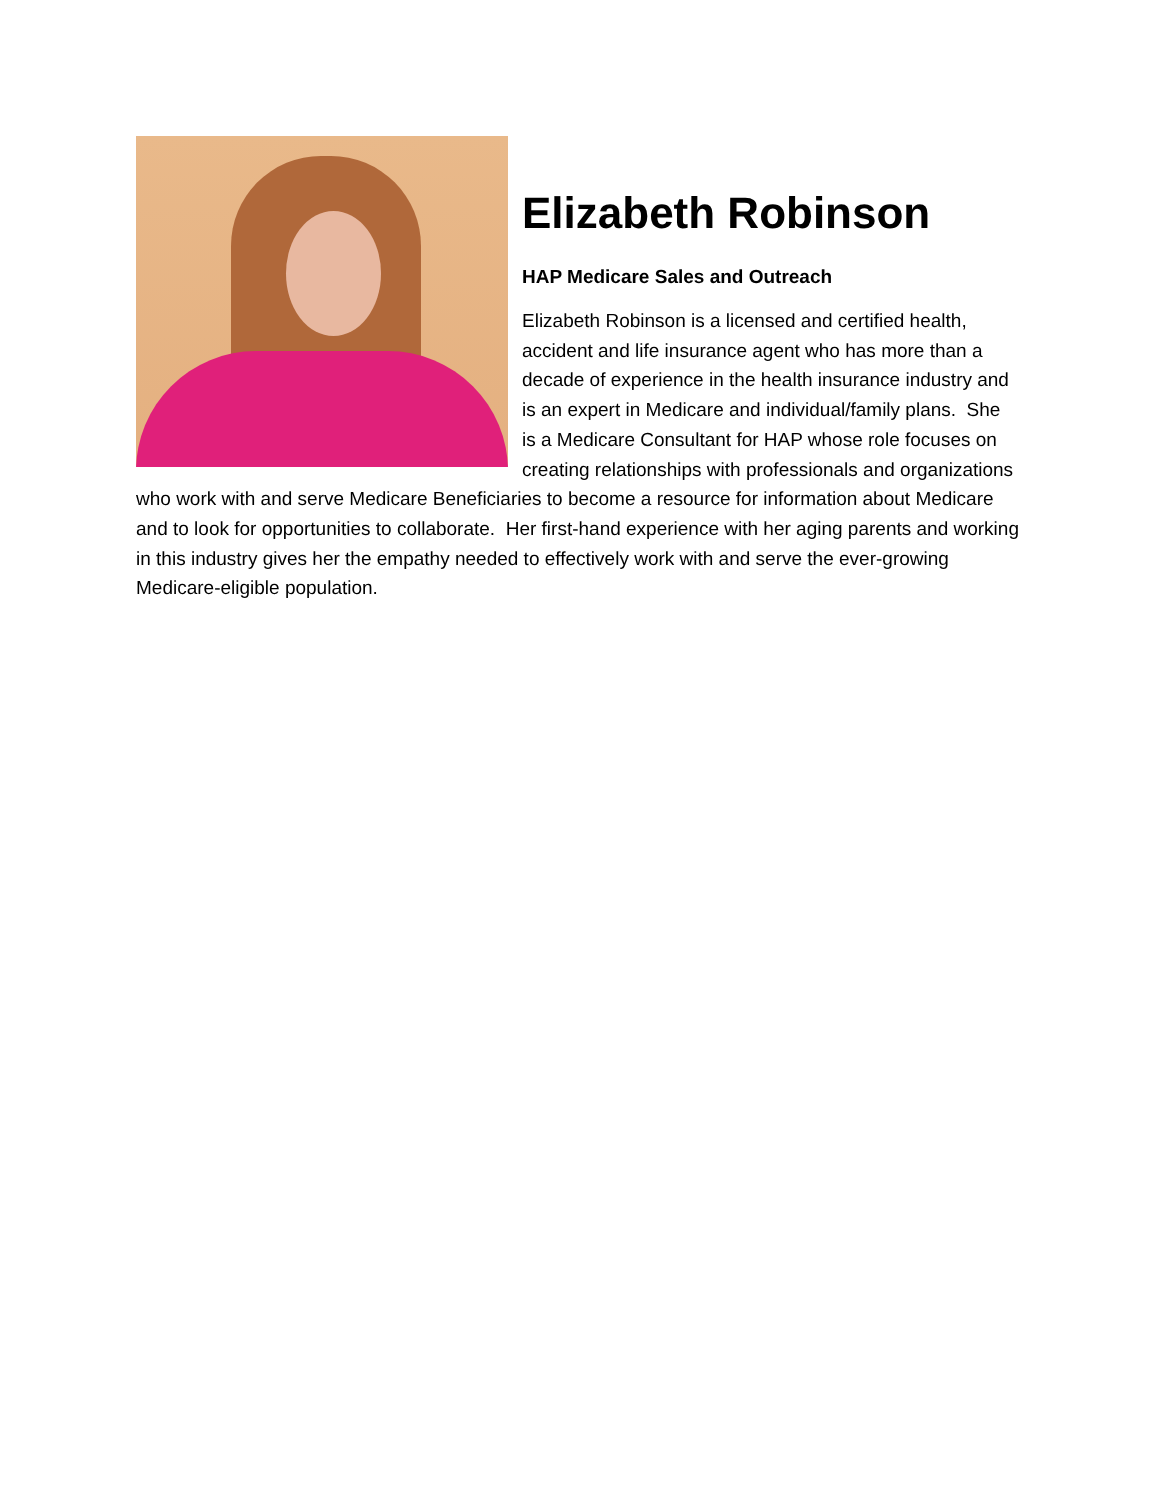Elizabeth Robinson
HAP Medicare Sales and Outreach
Elizabeth Robinson is a licensed and certified health, accident and life insurance agent who has more than a decade of experience in the health insurance industry and is an expert in Medicare and individual/family plans. She is a Medicare Consultant for HAP whose role focuses on creating relationships with professionals and organizations who work with and serve Medicare Beneficiaries to become a resource for information about Medicare and to look for opportunities to collaborate. Her first-hand experience with her aging parents and working in this industry gives her the empathy needed to effectively work with and serve the ever-growing Medicare-eligible population.